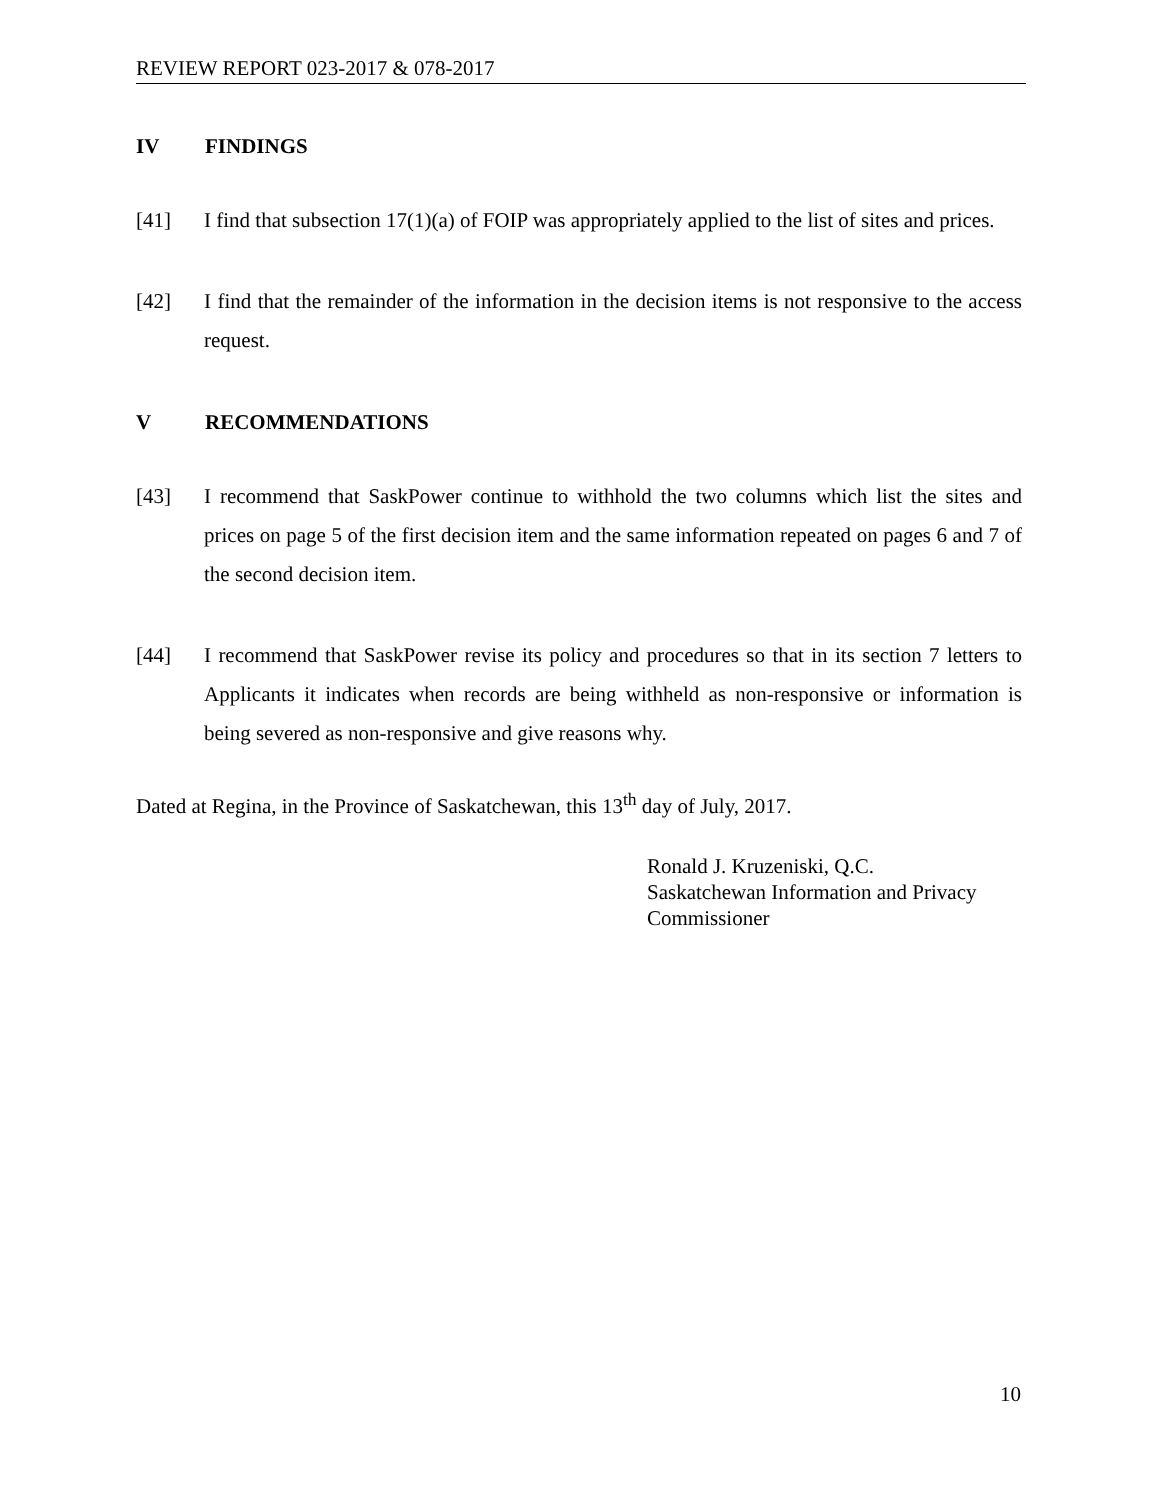REVIEW REPORT 023-2017 & 078-2017
IV FINDINGS
[41] I find that subsection 17(1)(a) of FOIP was appropriately applied to the list of sites and prices.
[42] I find that the remainder of the information in the decision items is not responsive to the access request.
V RECOMMENDATIONS
[43] I recommend that SaskPower continue to withhold the two columns which list the sites and prices on page 5 of the first decision item and the same information repeated on pages 6 and 7 of the second decision item.
[44] I recommend that SaskPower revise its policy and procedures so that in its section 7 letters to Applicants it indicates when records are being withheld as non-responsive or information is being severed as non-responsive and give reasons why.
Dated at Regina, in the Province of Saskatchewan, this 13<sup>th</sup> day of July, 2017.
Ronald J. Kruzeniski, Q.C.
Saskatchewan Information and Privacy
Commissioner
10